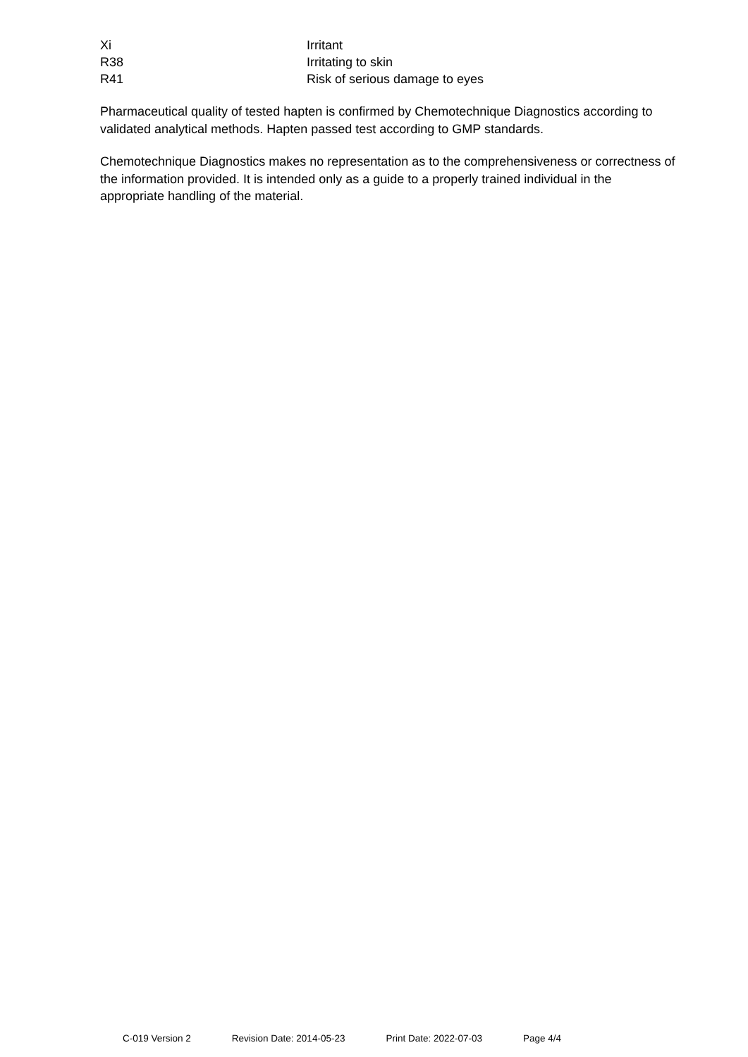Xi Irritant
R38 Irritating to skin
R41 Risk of serious damage to eyes
Pharmaceutical quality of tested hapten is confirmed by Chemotechnique Diagnostics according to validated analytical methods. Hapten passed test according to GMP standards.
Chemotechnique Diagnostics makes no representation as to the comprehensiveness or correctness of the information provided. It is intended only as a guide to a properly trained individual in the appropriate handling of the material.
C-019 Version 2 Revision Date: 2014-05-23 Print Date: 2022-07-03 Page 4/4